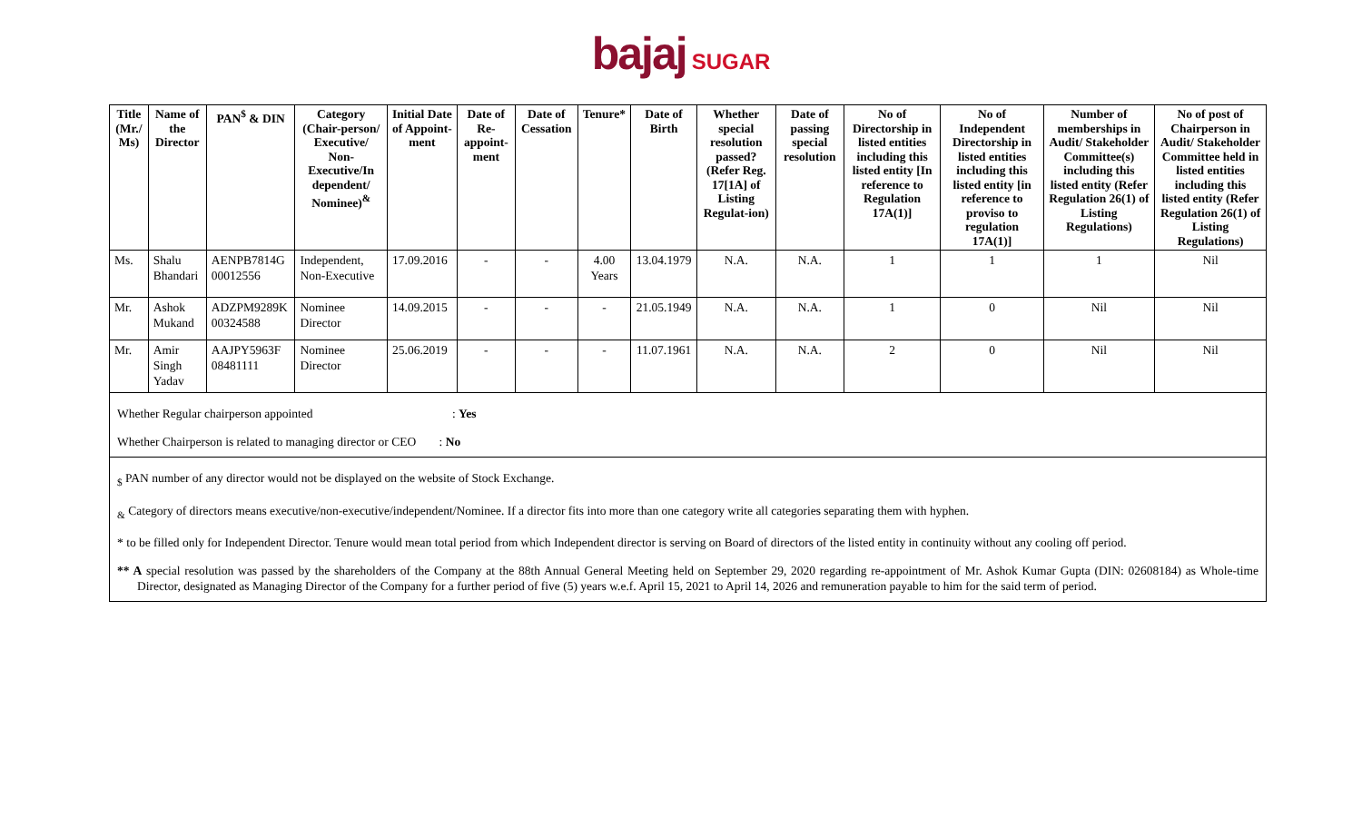bajaj SUGAR
| Title (Mr./ Ms) | Name of the Director | PAN<sup>$</sup> & DIN | Category (Chair-person/ Executive/ Non-Executive/In dependent/ Nominee)<sup>&</sup> | Initial Date of Appoint-ment | Date of Re-appoint-ment | Date of Cessation | Tenure* | Date of Birth | Whether special resolution passed? (Refer Reg. 17[1A] of Listing Regulat-ion) | Date of passing special resolution | No of Directorship in listed entities including this listed entity [In reference to Regulation 17A(1)] | No of Independent Directorship in listed entities including this listed entity [in reference to proviso to regulation 17A(1)] | Number of memberships in Audit/ Stakeholder Committee(s) including this listed entity (Refer Regulation 26(1) of Listing Regulations) | No of post of Chairperson in Audit/ Stakeholder Committee held in listed entities including this listed entity (Refer Regulation 26(1) of Listing Regulations) |
| --- | --- | --- | --- | --- | --- | --- | --- | --- | --- | --- | --- | --- | --- | --- |
| Ms. | Shalu Bhandari | AENPB7814G 00012556 | Independent, Non-Executive | 17.09.2016 | - | - | 4.00 Years | 13.04.1979 | N.A. | N.A. | 1 | 1 | 1 | Nil |
| Mr. | Ashok Mukand | ADZPM9289K 00324588 | Nominee Director | 14.09.2015 | - | - | - | 21.05.1949 | N.A. | N.A. | 1 | 0 | Nil | Nil |
| Mr. | Amir Singh Yadav | AAJPY5963F 08481111 | Nominee Director | 25.06.2019 | - | - | - | 11.07.1961 | N.A. | N.A. | 2 | 0 | Nil | Nil |
| Whether Regular chairperson appointed : Yes Whether Chairperson is related to managing director or CEO : No | | | | | | | | | | | | | | |
| <sub>$</sub> PAN number of any director would not be displayed on the website of Stock Exchange. <sub>&</sub> Category of directors means executive/non-executive/independent/Nominee. If a director fits into more than one category write all categories separating them with hyphen. * to be filled only for Independent Director. Tenure would mean total period from which Independent director is serving on Board of directors of the listed entity in continuity without any cooling off period. ** A special resolution was passed by the shareholders of the Company at the 88th Annual General Meeting held on September 29, 2020 regarding re-appointment of Mr. Ashok Kumar Gupta (DIN: 02608184) as Whole-time Director, designated as Managing Director of the Company for a further period of five (5) years w.e.f. April 15, 2021 to April 14, 2026 and remuneration payable to him for the said term of period. | | | | | | | | | | | | | | |